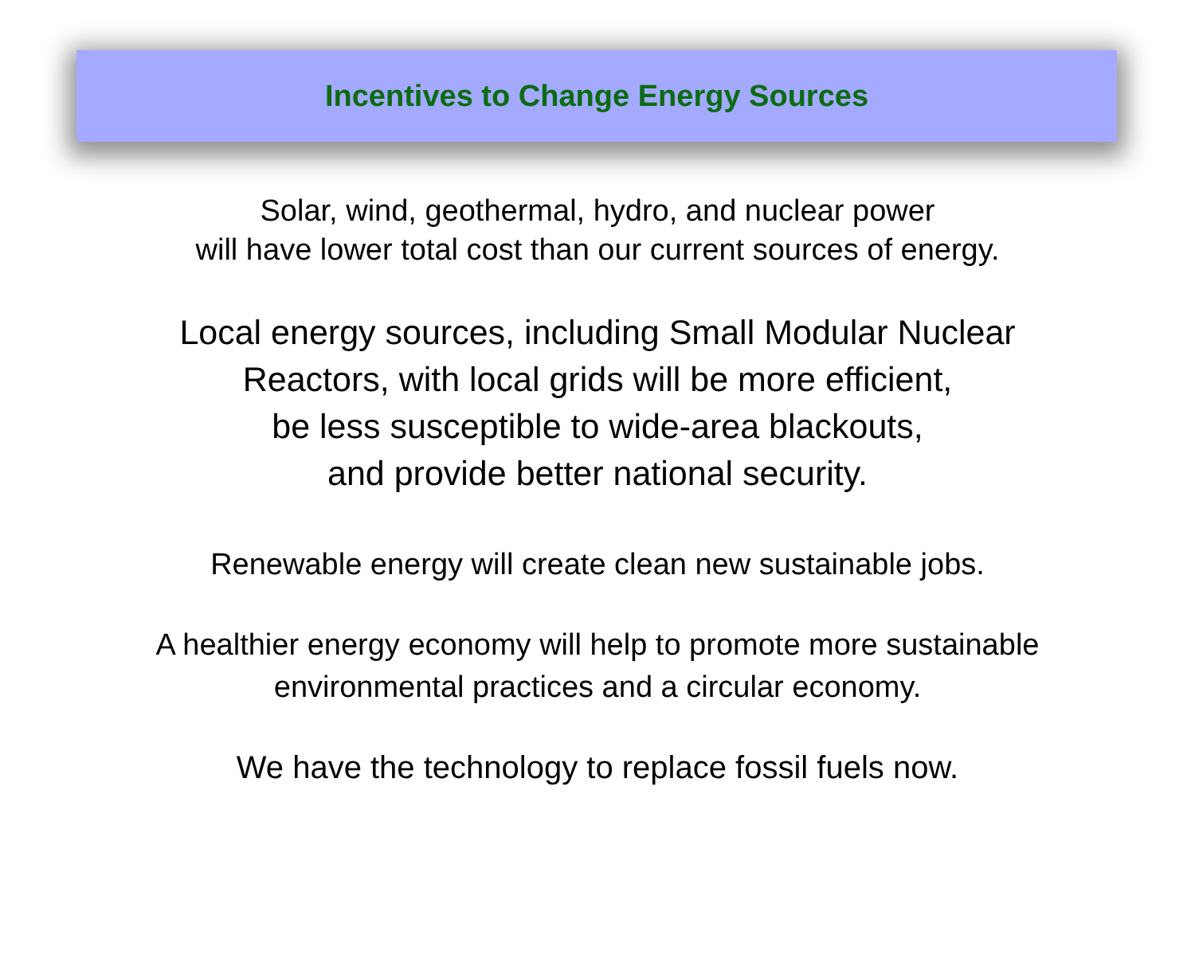Incentives to Change Energy Sources
Solar, wind, geothermal, hydro, and nuclear power
will have lower total cost than our current sources of energy.
Local energy sources, including Small Modular Nuclear
Reactors, with local grids will be more efficient,
be less susceptible to wide-area blackouts,
and provide better national security.
Renewable energy will create clean new sustainable jobs.
A healthier energy economy will help to promote more sustainable
environmental practices and a circular economy.
We have the technology to replace fossil fuels now.